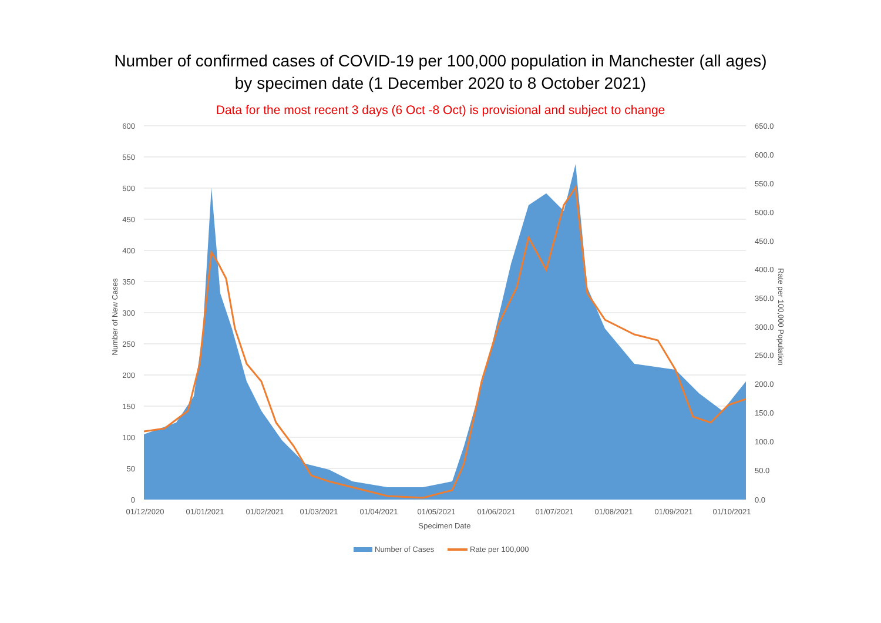Number of confirmed cases of COVID-19 per 100,000 population in Manchester (all ages)
by specimen date (1 December 2020 to 8 October 2021)
Data for the most recent 3 days (6 Oct -8 Oct) is provisional and subject to change
600
550
500
450
400
350
300
250
200
150
100
50
0
650.0
600.0
550.0
500.0
450.0
400.0
350.0
300.0
250.0
200.0
150.0
100.0
50.0
0.0
01/12/2020
01/01/2021
01/02/2021
01/03/2021
01/04/2021
01/05/2021
01/06/2021
01/07/2021
01/08/2021
01/09/2021
01/10/2021
Specimen Date
Number of New Cases
Rate per 100,000 Population
Number of Cases
Rate per 100,000